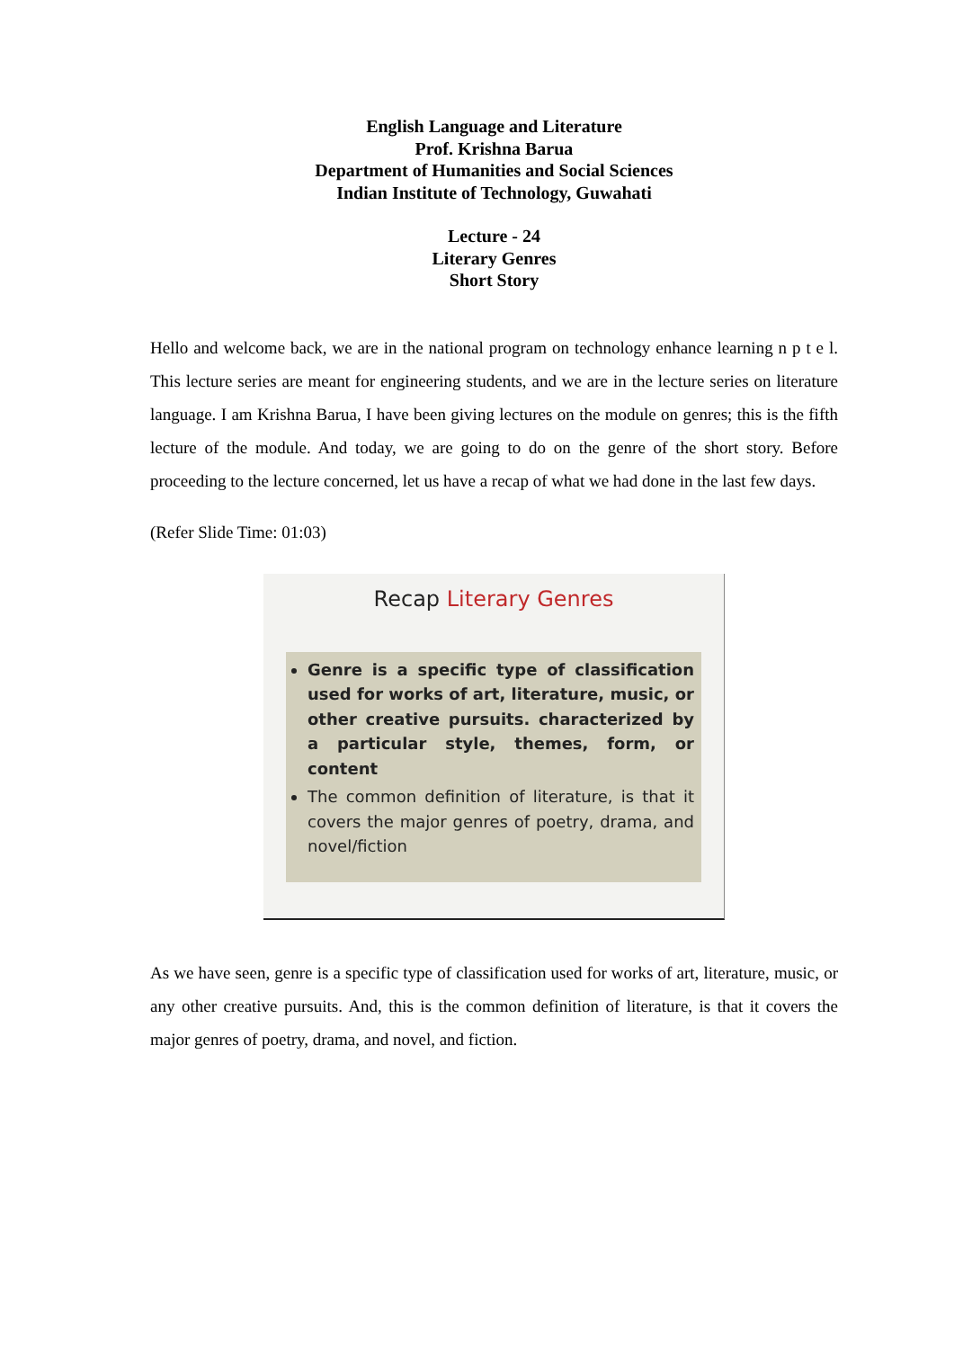English Language and Literature
Prof. Krishna Barua
Department of Humanities and Social Sciences
Indian Institute of Technology, Guwahati
Lecture - 24
Literary Genres
Short Story
Hello and welcome back, we are in the national program on technology enhance learning n p t e l. This lecture series are meant for engineering students, and we are in the lecture series on literature language. I am Krishna Barua, I have been giving lectures on the module on genres; this is the fifth lecture of the module. And today, we are going to do on the genre of the short story. Before proceeding to the lecture concerned, let us have a recap of what we had done in the last few days.
(Refer Slide Time: 01:03)
Recap Literary Genres
Genre is a specific type of classification used for works of art, literature, music, or other creative pursuits. characterized by a particular style, themes, form, or content
The common definition of literature, is that it covers the major genres of poetry, drama, and novel/fiction
As we have seen, genre is a specific type of classification used for works of art, literature, music, or any other creative pursuits. And, this is the common definition of literature, is that it covers the major genres of poetry, drama, and novel, and fiction.